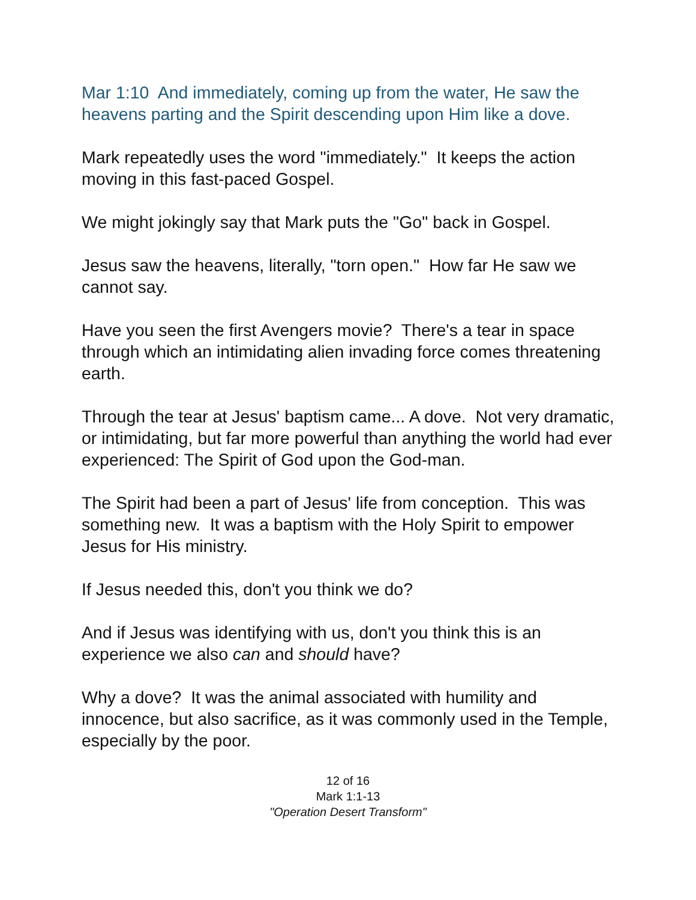Mar 1:10 And immediately, coming up from the water, He saw the heavens parting and the Spirit descending upon Him like a dove.
Mark repeatedly uses the word "immediately." It keeps the action moving in this fast-paced Gospel.
We might jokingly say that Mark puts the "Go" back in Gospel.
Jesus saw the heavens, literally, "torn open." How far He saw we cannot say.
Have you seen the first Avengers movie? There's a tear in space through which an intimidating alien invading force comes threatening earth.
Through the tear at Jesus' baptism came... A dove. Not very dramatic, or intimidating, but far more powerful than anything the world had ever experienced: The Spirit of God upon the God-man.
The Spirit had been a part of Jesus' life from conception. This was something new. It was a baptism with the Holy Spirit to empower Jesus for His ministry.
If Jesus needed this, don't you think we do?
And if Jesus was identifying with us, don't you think this is an experience we also can and should have?
Why a dove? It was the animal associated with humility and innocence, but also sacrifice, as it was commonly used in the Temple, especially by the poor.
12 of 16
Mark 1:1-13
"Operation Desert Transform"